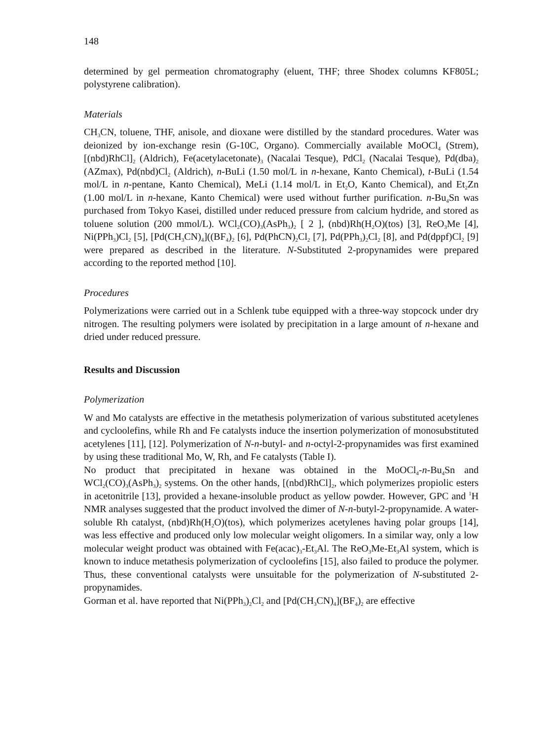148
determined by gel permeation chromatography (eluent, THF; three Shodex columns KF805L; polystyrene calibration).
Materials
CH<sub>3</sub>CN, toluene, THF, anisole, and dioxane were distilled by the standard procedures. Water was deionized by ion-exchange resin (G-10C, Organo). Commercially available MoOCl<sub>4</sub> (Strem), [(nbd)RhCl]<sub>2</sub> (Aldrich), Fe(acetylacetonate)<sub>3</sub> (Nacalai Tesque), PdCl<sub>2</sub> (Nacalai Tesque), Pd(dba)<sub>2</sub> (AZmax), Pd(nbd)Cl<sub>2</sub> (Aldrich), n-BuLi (1.50 mol/L in n-hexane, Kanto Chemical), t-BuLi (1.54 mol/L in n-pentane, Kanto Chemical), MeLi (1.14 mol/L in Et<sub>2</sub>O, Kanto Chemical), and Et<sub>2</sub>Zn (1.00 mol/L in n-hexane, Kanto Chemical) were used without further purification. n-Bu<sub>4</sub>Sn was purchased from Tokyo Kasei, distilled under reduced pressure from calcium hydride, and stored as toluene solution (200 mmol/L). WCl<sub>2</sub>(CO)<sub>3</sub>(AsPh<sub>3</sub>)<sub>2</sub> [ 2 ], (nbd)Rh(H<sub>2</sub>O)(tos) [3], ReO<sub>3</sub>Me [4], Ni(PPh<sub>3</sub>)Cl<sub>2</sub> [5], [Pd(CH<sub>3</sub>CN)<sub>4</sub>]((BF<sub>4</sub>)<sub>2</sub> [6], Pd(PhCN)<sub>2</sub>Cl<sub>2</sub> [7], Pd(PPh<sub>3</sub>)<sub>2</sub>Cl<sub>2</sub> [8], and Pd(dppf)Cl<sub>2</sub> [9] were prepared as described in the literature. N-Substituted 2-propynamides were prepared according to the reported method [10].
Procedures
Polymerizations were carried out in a Schlenk tube equipped with a three-way stopcock under dry nitrogen. The resulting polymers were isolated by precipitation in a large amount of n-hexane and dried under reduced pressure.
Results and Discussion
Polymerization
W and Mo catalysts are effective in the metathesis polymerization of various substituted acetylenes and cycloolefins, while Rh and Fe catalysts induce the insertion polymerization of monosubstituted acetylenes [11], [12]. Polymerization of N-n-butyl- and n-octyl-2-propynamides was first examined by using these traditional Mo, W, Rh, and Fe catalysts (Table I).
No product that precipitated in hexane was obtained in the MoOCl<sub>4</sub>-n-Bu<sub>4</sub>Sn and WCl<sub>2</sub>(CO)<sub>3</sub>(AsPh<sub>3</sub>)<sub>2</sub> systems. On the other hands, [(nbd)RhCl]<sub>2</sub>, which polymerizes propiolic esters in acetonitrile [13], provided a hexane-insoluble product as yellow powder. However, GPC and <sup>1</sup>H NMR analyses suggested that the product involved the dimer of N-n-butyl-2-propynamide. A water-soluble Rh catalyst, (nbd)Rh(H<sub>2</sub>O)(tos), which polymerizes acetylenes having polar groups [14], was less effective and produced only low molecular weight oligomers. In a similar way, only a low molecular weight product was obtained with Fe(acac)<sub>3</sub>-Et<sub>3</sub>Al. The ReO<sub>3</sub>Me-Et<sub>3</sub>Al system, which is known to induce metathesis polymerization of cycloolefins [15], also failed to produce the polymer. Thus, these conventional catalysts were unsuitable for the polymerization of N-substituted 2-propynamides.
Gorman et al. have reported that Ni(PPh<sub>3</sub>)<sub>2</sub>Cl<sub>2</sub> and [Pd(CH<sub>3</sub>CN)<sub>4</sub>](BF<sub>4</sub>)<sub>2</sub> are effective